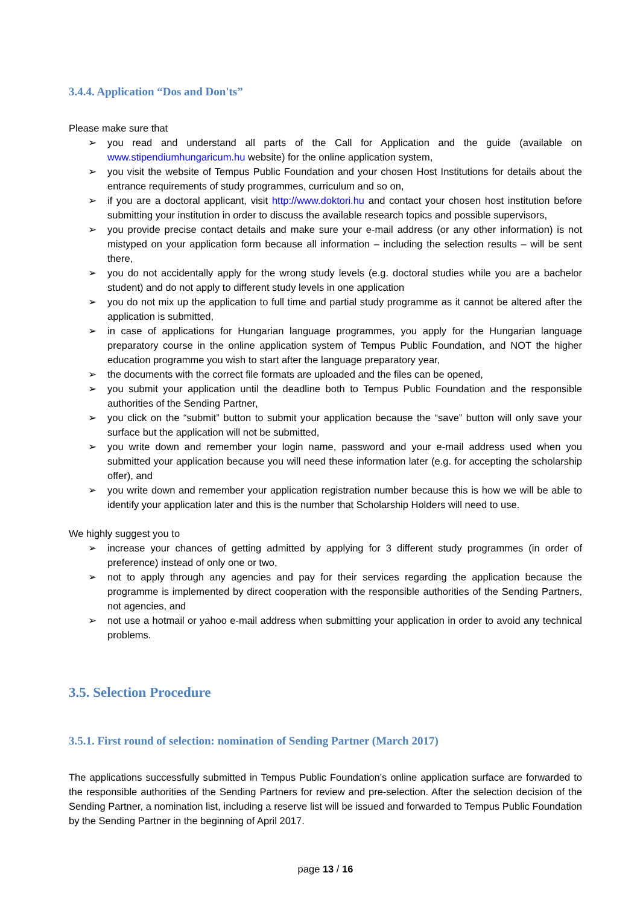3.4.4. Application “Dos and Don'ts”
Please make sure that
➢ you read and understand all parts of the Call for Application and the guide (available on www.stipendiumhungaricum.hu website) for the online application system,
➢ you visit the website of Tempus Public Foundation and your chosen Host Institutions for details about the entrance requirements of study programmes, curriculum and so on,
➢ if you are a doctoral applicant, visit http://www.doktori.hu and contact your chosen host institution before submitting your institution in order to discuss the available research topics and possible supervisors,
➢ you provide precise contact details and make sure your e-mail address (or any other information) is not mistyped on your application form because all information – including the selection results – will be sent there,
➢ you do not accidentally apply for the wrong study levels (e.g. doctoral studies while you are a bachelor student) and do not apply to different study levels in one application
➢ you do not mix up the application to full time and partial study programme as it cannot be altered after the application is submitted,
➢ in case of applications for Hungarian language programmes, you apply for the Hungarian language preparatory course in the online application system of Tempus Public Foundation, and NOT the higher education programme you wish to start after the language preparatory year,
➢ the documents with the correct file formats are uploaded and the files can be opened,
➢ you submit your application until the deadline both to Tempus Public Foundation and the responsible authorities of the Sending Partner,
➢ you click on the “submit” button to submit your application because the “save” button will only save your surface but the application will not be submitted,
➢ you write down and remember your login name, password and your e-mail address used when you submitted your application because you will need these information later (e.g. for accepting the scholarship offer), and
➢ you write down and remember your application registration number because this is how we will be able to identify your application later and this is the number that Scholarship Holders will need to use.
We highly suggest you to
➢ increase your chances of getting admitted by applying for 3 different study programmes (in order of preference) instead of only one or two,
➢ not to apply through any agencies and pay for their services regarding the application because the programme is implemented by direct cooperation with the responsible authorities of the Sending Partners, not agencies, and
➢ not use a hotmail or yahoo e-mail address when submitting your application in order to avoid any technical problems.
3.5. Selection Procedure
3.5.1. First round of selection: nomination of Sending Partner (March 2017)
The applications successfully submitted in Tempus Public Foundation’s online application surface are forwarded to the responsible authorities of the Sending Partners for review and pre-selection. After the selection decision of the Sending Partner, a nomination list, including a reserve list will be issued and forwarded to Tempus Public Foundation by the Sending Partner in the beginning of April 2017.
page 13 / 16